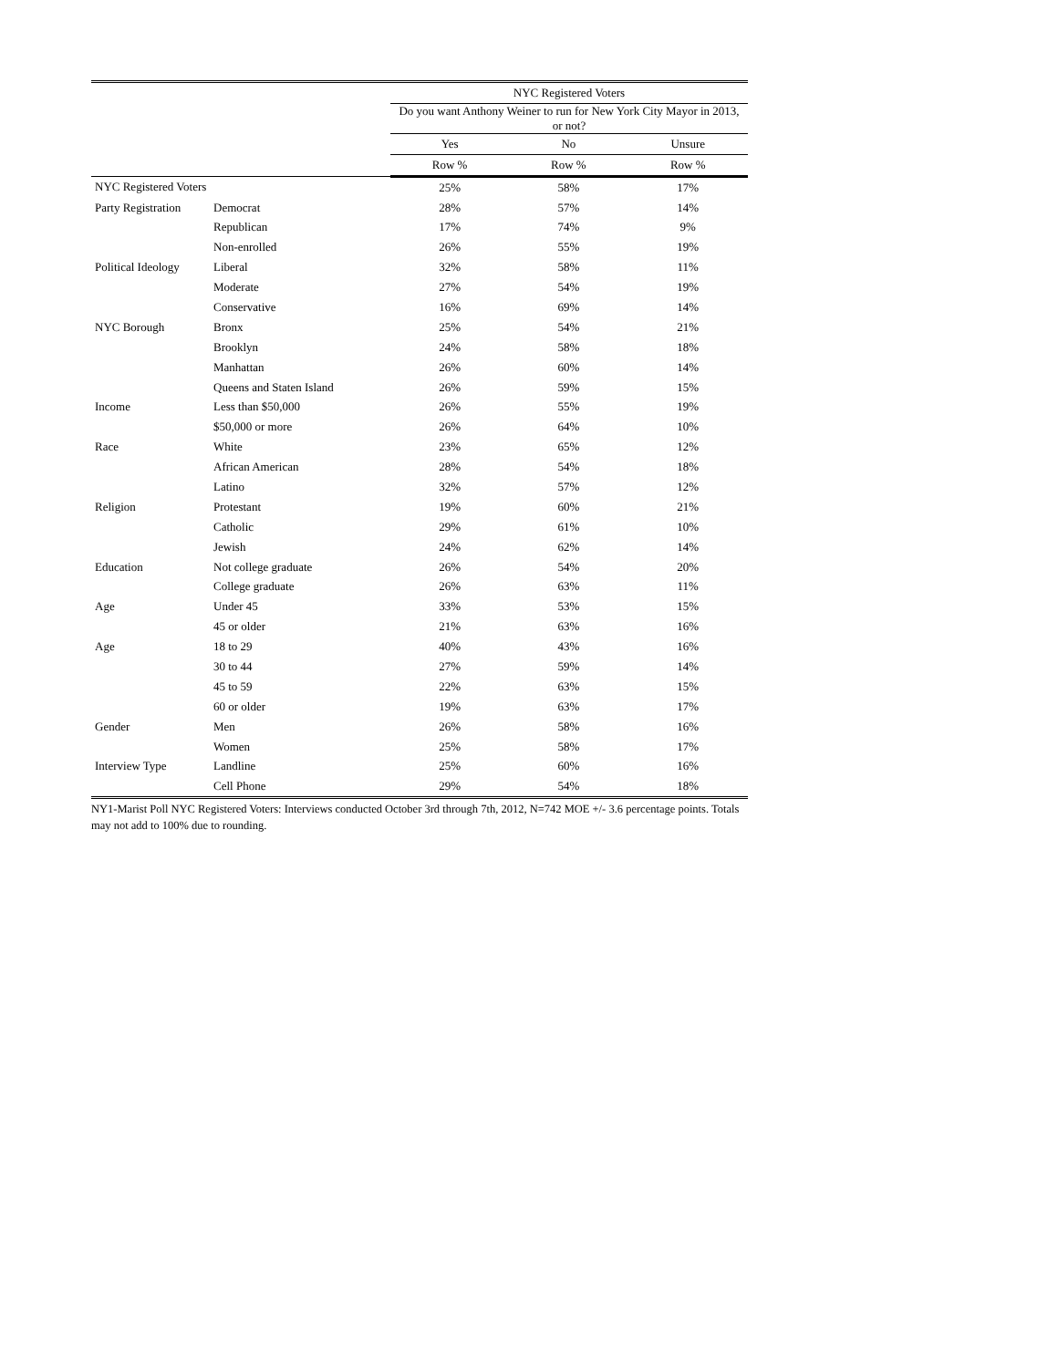| | | NYC Registered Voters | | |
| | | Do you want Anthony Weiner to run for New York City Mayor in 2013, or not? | | |
| | | Yes | No | Unsure |
| | | Row % | Row % | Row % |
| NYC Registered Voters | | 25% | 58% | 17% |
| Party Registration | Democrat | 28% | 57% | 14% |
| | Republican | 17% | 74% | 9% |
| | Non-enrolled | 26% | 55% | 19% |
| Political Ideology | Liberal | 32% | 58% | 11% |
| | Moderate | 27% | 54% | 19% |
| | Conservative | 16% | 69% | 14% |
| NYC Borough | Bronx | 25% | 54% | 21% |
| | Brooklyn | 24% | 58% | 18% |
| | Manhattan | 26% | 60% | 14% |
| | Queens and Staten Island | 26% | 59% | 15% |
| Income | Less than $50,000 | 26% | 55% | 19% |
| | $50,000 or more | 26% | 64% | 10% |
| Race | White | 23% | 65% | 12% |
| | African American | 28% | 54% | 18% |
| | Latino | 32% | 57% | 12% |
| Religion | Protestant | 19% | 60% | 21% |
| | Catholic | 29% | 61% | 10% |
| | Jewish | 24% | 62% | 14% |
| Education | Not college graduate | 26% | 54% | 20% |
| | College graduate | 26% | 63% | 11% |
| Age | Under 45 | 33% | 53% | 15% |
| | 45 or older | 21% | 63% | 16% |
| Age | 18 to 29 | 40% | 43% | 16% |
| | 30 to 44 | 27% | 59% | 14% |
| | 45 to 59 | 22% | 63% | 15% |
| | 60 or older | 19% | 63% | 17% |
| Gender | Men | 26% | 58% | 16% |
| | Women | 25% | 58% | 17% |
| Interview Type | Landline | 25% | 60% | 16% |
| | Cell Phone | 29% | 54% | 18% |
NY1-Marist Poll NYC Registered Voters: Interviews conducted October 3rd through 7th, 2012, N=742 MOE +/- 3.6 percentage points. Totals may not add to 100% due to rounding.